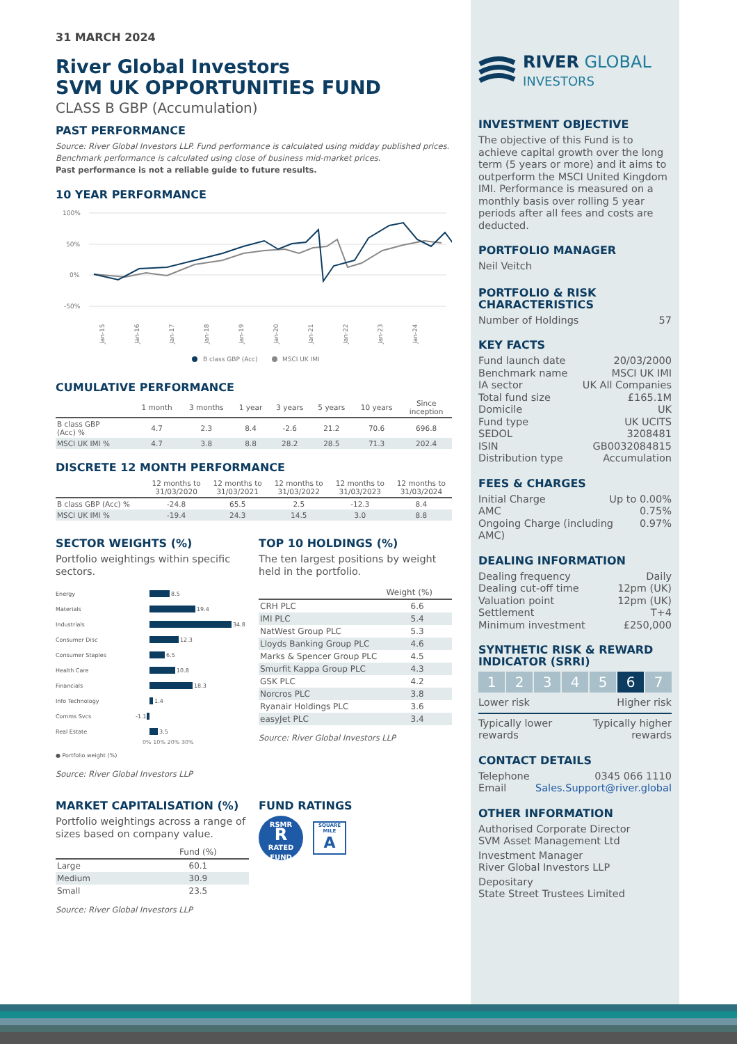31 MARCH 2024
River Global Investors
SVM UK OPPORTUNITIES FUND
CLASS B GBP (Accumulation)
PAST PERFORMANCE
Source: River Global Investors LLP. Fund performance is calculated using midday published prices.
Benchmark performance is calculated using close of business mid-market prices.
Past performance is not a reliable guide to future results.
10 YEAR PERFORMANCE
100%
50%
0%
-50%
Jan-15
Jan-16
Jan-17
Jan-18
Jan-19
Jan-20
Jan-21
Jan-22
Jan-23
Jan-24
B class GBP (Acc)
MSCI UK IMI
CUMULATIVE PERFORMANCE
| | 1 month | 3 months | 1 year | 3 years | 5 years | 10 years | Since inception |
| --- | --- | --- | --- | --- | --- | --- | --- |
| B class GBP (Acc) % | 4.7 | 2.3 | 8.4 | -2.6 | 21.2 | 70.6 | 696.8 |
| MSCI UK IMI % | 4.7 | 3.8 | 8.8 | 28.2 | 28.5 | 71.3 | 202.4 |
DISCRETE 12 MONTH PERFORMANCE
| | 12 months to 31/03/2020 | 12 months to 31/03/2021 | 12 months to 31/03/2022 | 12 months to 31/03/2023 | 12 months to 31/03/2024 |
| --- | --- | --- | --- | --- | --- |
| B class GBP (Acc) % | -24.8 | 65.5 | 2.5 | -12.3 | 8.4 |
| MSCI UK IMI % | -19.4 | 24.3 | 14.5 | 3.0 | 8.8 |
SECTOR WEIGHTS (%)
Portfolio weightings within specific sectors.
Energy 8.5
Materials 19.4
Industrials 34.8
Consumer Disc 12.3
Consumer Staples 6.5
Health Care 10.8
Financials 18.3
Info Technology 1.4
Comms Svcs -1.1
Real Estate 3.5
0% 10% 20% 30%
● Portfolio weight (%)
Source: River Global Investors LLP
TOP 10 HOLDINGS (%)
The ten largest positions by weight held in the portfolio.
| | Weight (%) |
| --- | --- |
| CRH PLC | 6.6 |
| IMI PLC | 5.4 |
| NatWest Group PLC | 5.3 |
| Lloyds Banking Group PLC | 4.6 |
| Marks & Spencer Group PLC | 4.5 |
| Smurfit Kappa Group PLC | 4.3 |
| GSK PLC | 4.2 |
| Norcros PLC | 3.8 |
| Ryanair Holdings PLC | 3.6 |
| easyJet PLC | 3.4 |
Source: River Global Investors LLP
MARKET CAPITALISATION (%)
Portfolio weightings across a range of sizes based on company value.
| | Fund (%) |
| --- | --- |
| Large | 60.1 |
| Medium | 30.9 |
| Small | 23.5 |
Source: River Global Investors LLP
FUND RATINGS
RSMR
R
RATED FUND
SQUARE MILE
A
RIVER GLOBAL
INVESTORS
INVESTMENT OBJECTIVE
The objective of this Fund is to achieve capital growth over the long term (5 years or more) and it aims to outperform the MSCI United Kingdom IMI. Performance is measured on a monthly basis over rolling 5 year periods after all fees and costs are deducted.
PORTFOLIO MANAGER
Neil Veitch
PORTFOLIO & RISK CHARACTERISTICS
Number of Holdings 57
KEY FACTS
Fund launch date 20/03/2000
Benchmark name MSCI UK IMI
IA sector UK All Companies
Total fund size £165.1M
Domicile UK
Fund type UK UCITS
SEDOL 3208481
ISIN GB0032084815
Distribution type Accumulation
FEES & CHARGES
Initial Charge Up to 0.00%
AMC 0.75%
Ongoing Charge (including AMC) 0.97%
DEALING INFORMATION
Dealing frequency Daily
Dealing cut-off time 12pm (UK)
Valuation point 12pm (UK)
Settlement T+4
Minimum investment £250,000
SYNTHETIC RISK & REWARD INDICATOR (SRRI)
12345 6 7
Lower risk Higher risk
Typically lower
rewards Typically higher
rewards
CONTACT DETAILS
Telephone 0345 066 1110
Email Sales.Support@river.global
OTHER INFORMATION
Authorised Corporate Director
SVM Asset Management Ltd
Investment Manager
River Global Investors LLP
Depositary
State Street Trustees Limited